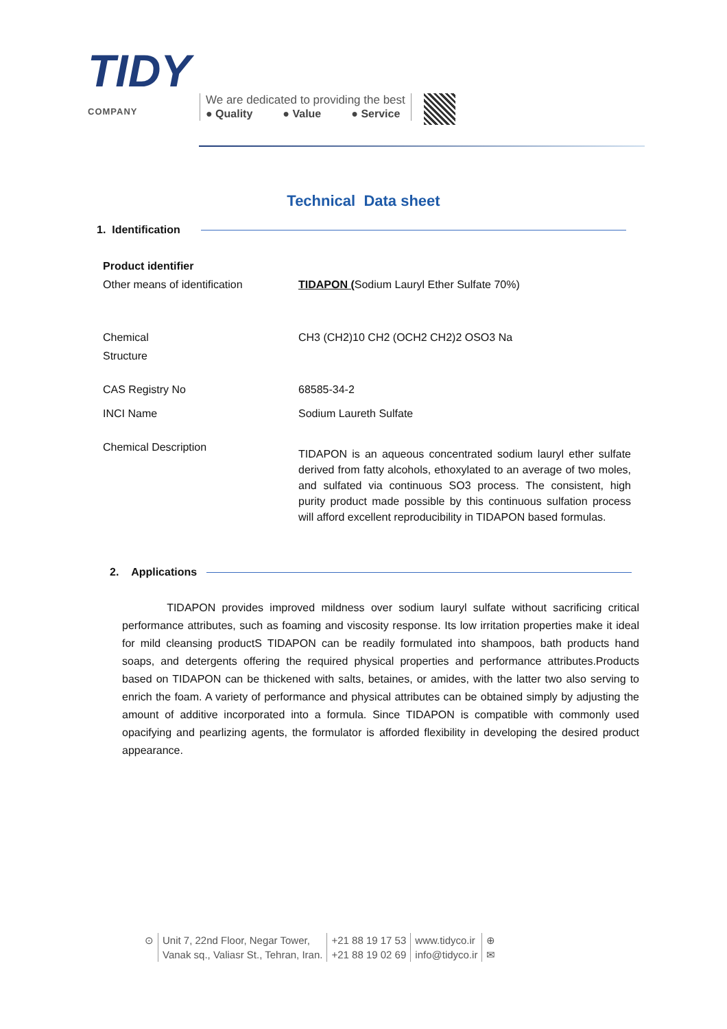TIDY
COMPANY
We are dedicated to providing the best
● Quality ● Value ● Service
Technical Data sheet
1. Identification
Product identifier
Other means of identification
TIDAPON (Sodium Lauryl Ether Sulfate 70%)
Chemical
Structure
CH3 (CH2)10 CH2 (OCH2 CH2)2 OSO3 Na
CAS Registry No 68585-34-2
INCI Name Sodium Laureth Sulfate
Chemical Description
TIDAPON is an aqueous concentrated sodium lauryl ether sulfate derived from fatty alcohols, ethoxylated to an average of two moles, and sulfated via continuous SO3 process. The consistent, high purity product made possible by this continuous sulfation process will afford excellent reproducibility in TIDAPON based formulas.
2. Applications
TIDAPON provides improved mildness over sodium lauryl sulfate without sacrificing critical performance attributes, such as foaming and viscosity response. Its low irritation properties make it ideal for mild cleansing productS TIDAPON can be readily formulated into shampoos, bath products hand soaps, and detergents offering the required physical properties and performance attributes.Products based on TIDAPON can be thickened with salts, betaines, or amides, with the latter two also serving to enrich the foam. A variety of performance and physical attributes can be obtained simply by adjusting the amount of additive incorporated into a formula. Since TIDAPON is compatible with commonly used opacifying and pearlizing agents, the formulator is afforded flexibility in developing the desired product appearance.
⊙ Unit 7, 22nd Floor, Negar Tower,
Vanak sq., Valiasr St., Tehran, Iran.
+21 88 19 17 53
+21 88 19 02 69
www.tidyco.ir
info@tidyco.ir
⊕
✉